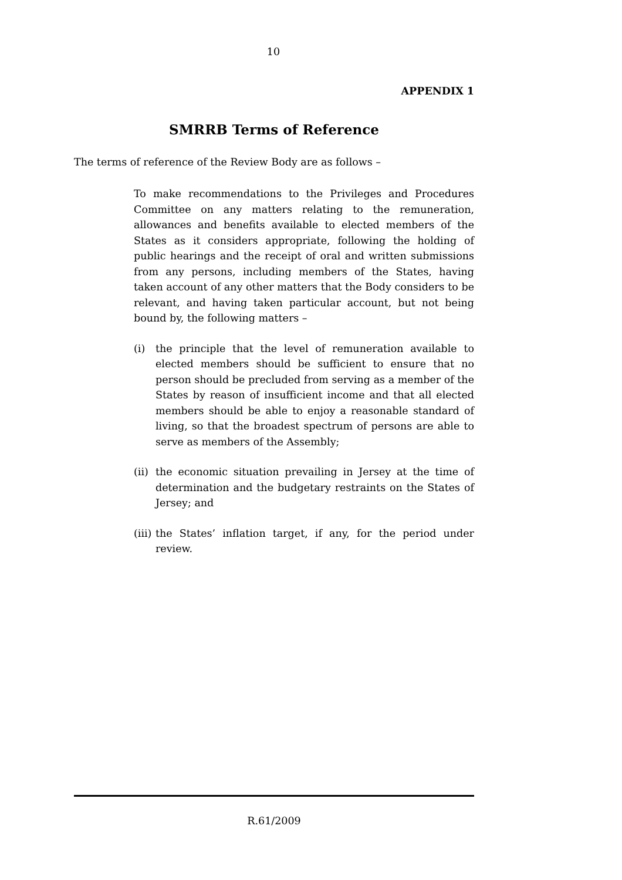10
APPENDIX 1
SMRRB Terms of Reference
The terms of reference of the Review Body are as follows –
To make recommendations to the Privileges and Procedures Committee on any matters relating to the remuneration, allowances and benefits available to elected members of the States as it considers appropriate, following the holding of public hearings and the receipt of oral and written submissions from any persons, including members of the States, having taken account of any other matters that the Body considers to be relevant, and having taken particular account, but not being bound by, the following matters –
(i) the principle that the level of remuneration available to elected members should be sufficient to ensure that no person should be precluded from serving as a member of the States by reason of insufficient income and that all elected members should be able to enjoy a reasonable standard of living, so that the broadest spectrum of persons are able to serve as members of the Assembly;
(ii) the economic situation prevailing in Jersey at the time of determination and the budgetary restraints on the States of Jersey; and
(iii) the States’ inflation target, if any, for the period under review.
R.61/2009